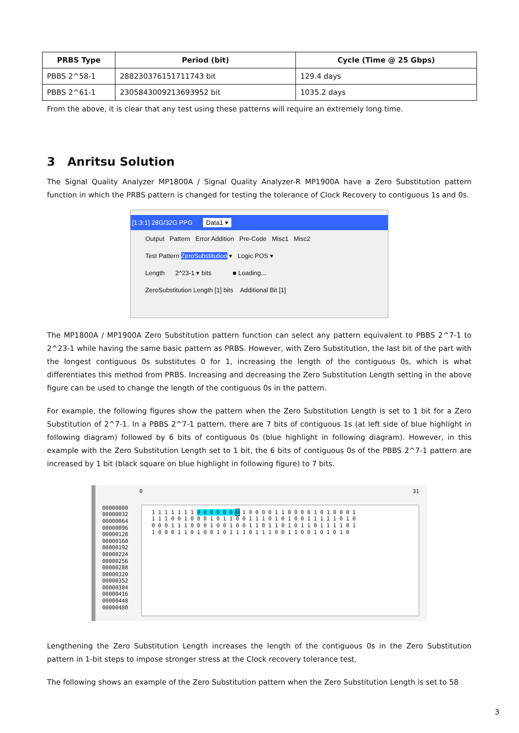| PRBS Type | Period (bit) | Cycle (Time @ 25 Gbps) |
| --- | --- | --- |
| PBBS 2^58-1 | 288230376151711743 bit | 129.4 days |
| PBBS 2^61-1 | 2305843009213693952 bit | 1035.2 days |
From the above, it is clear that any test using these patterns will require an extremely long time.
3 Anritsu Solution
The Signal Quality Analyzer MP1800A / Signal Quality Analyzer-R MP1900A have a Zero Substitution pattern function in which the PRBS pattern is changed for testing the tolerance of Clock Recovery to contiguous 1s and 0s.
[1:3:1] 28G/32G PPG Data1 ▾
Output Pattern Error Addition Pre-Code Misc1 Misc2
Test Pattern ZeroSubstitution ▾ Logic POS ▾
Length 2^23-1 ▾ bits ■ Loading...
ZeroSubstitution Length [1] bits Additional Bit [1]
The MP1800A / MP1900A Zero Substitution pattern function can select any pattern equivalent to PBBS 2^7-1 to 2^23-1 while having the same basic pattern as PRBS. However, with Zero Substitution, the last bit of the part with the longest contiguous 0s substitutes 0 for 1, increasing the length of the contiguous 0s, which is what differentiates this method from PRBS. Increasing and decreasing the Zero Substitution Length setting in the above figure can be used to change the length of the contiguous 0s in the pattern.
For example, the following figures show the pattern when the Zero Substitution Length is set to 1 bit for a Zero Substitution of 2^7-1. In a PBBS 2^7-1 pattern, there are 7 bits of contiguous 1s (at left side of blue highlight in following diagram) followed by 6 bits of contiguous 0s (blue highlight in following diagram). However, in this example with the Zero Substitution Length set to 1 bit, the 6 bits of contiguous 0s of the PBBS 2^7-1 pattern are increased by 1 bit (black square on blue highlight in following figure) to 7 bits.
0 31
00000000 00000032 00000064 00000096 00000128 00000160 00000192 00000224 00000256 00000288 00000320 00000352 00000384 00000416 00000448 00000480
1 1 1 1 1 1 1 0 0 0 0 0 0 0 1 0 0 0 0 1 1 0 0 0 0 1 0 1 0 0 0 1 1 1 1 0 0 1 0 0 0 1 0 1 1 0 0 1 1 1 0 1 0 1 0 0 1 1 1 1 1 0 1 0 0 0 0 1 1 1 0 0 0 1 0 0 1 0 0 1 1 0 1 1 0 1 0 1 1 0 1 1 1 1 0 1 1 0 0 0 1 1 0 1 0 0 1 0 1 1 1 0 1 1 1 0 0 1 1 0 0 1 0 1 0 1 0
Lengthening the Zero Substitution Length increases the length of the contiguous 0s in the Zero Substitution pattern in 1-bit steps to impose stronger stress at the Clock recovery tolerance test.
The following shows an example of the Zero Substitution pattern when the Zero Substitution Length is set to 58
3